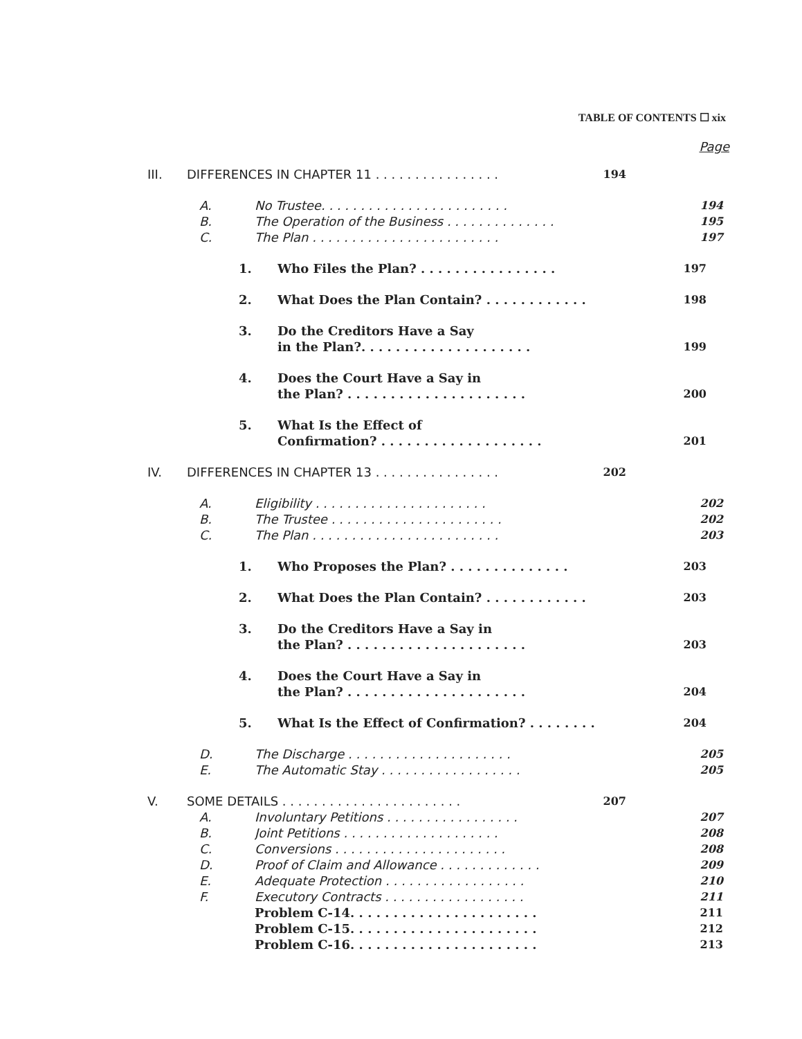TABLE OF CONTENTS ☐ xix
Page
III. DIFFERENCES IN CHAPTER 11 . . . . . . . . . . . . . . . . 194
A. No Trustee. . . . . . . . . . . . . . . . . . . . . . . . 194
B. The Operation of the Business . . . . . . . . . . . . . . 195
C. The Plan . . . . . . . . . . . . . . . . . . . . . . . . 197
1. Who Files the Plan? . . . . . . . . . . . . . . . . 197
2. What Does the Plan Contain? . . . . . . . . . . . . 198
3. Do the Creditors Have a Say
in the Plan?. . . . . . . . . . . . . . . . . . . . 199
4. Does the Court Have a Say in
the Plan? . . . . . . . . . . . . . . . . . . . . . 200
5. What Is the Effect of
Confirmation? . . . . . . . . . . . . . . . . . . . 201
IV. DIFFERENCES IN CHAPTER 13 . . . . . . . . . . . . . . . . 202
A. Eligibility . . . . . . . . . . . . . . . . . . . . . . 202
B. The Trustee . . . . . . . . . . . . . . . . . . . . . . 202
C. The Plan . . . . . . . . . . . . . . . . . . . . . . . . 203
1. Who Proposes the Plan? . . . . . . . . . . . . . . 203
2. What Does the Plan Contain? . . . . . . . . . . . . 203
3. Do the Creditors Have a Say in
the Plan? . . . . . . . . . . . . . . . . . . . . . 203
4. Does the Court Have a Say in
the Plan? . . . . . . . . . . . . . . . . . . . . . 204
5. What Is the Effect of Confirmation? . . . . . . . . 204
D. The Discharge . . . . . . . . . . . . . . . . . . . . . 205
E. The Automatic Stay . . . . . . . . . . . . . . . . . . 205
V. SOME DETAILS . . . . . . . . . . . . . . . . . . . . . . . 207
A. Involuntary Petitions . . . . . . . . . . . . . . . . . 207
B. Joint Petitions . . . . . . . . . . . . . . . . . . . . 208
C. Conversions . . . . . . . . . . . . . . . . . . . . . . 208
D. Proof of Claim and Allowance . . . . . . . . . . . . . 209
E. Adequate Protection . . . . . . . . . . . . . . . . . . 210
F. Executory Contracts . . . . . . . . . . . . . . . . . . 211
Problem C-14. . . . . . . . . . . . . . . . . . . . . . 211
Problem C-15. . . . . . . . . . . . . . . . . . . . . . 212
Problem C-16. . . . . . . . . . . . . . . . . . . . . . 213